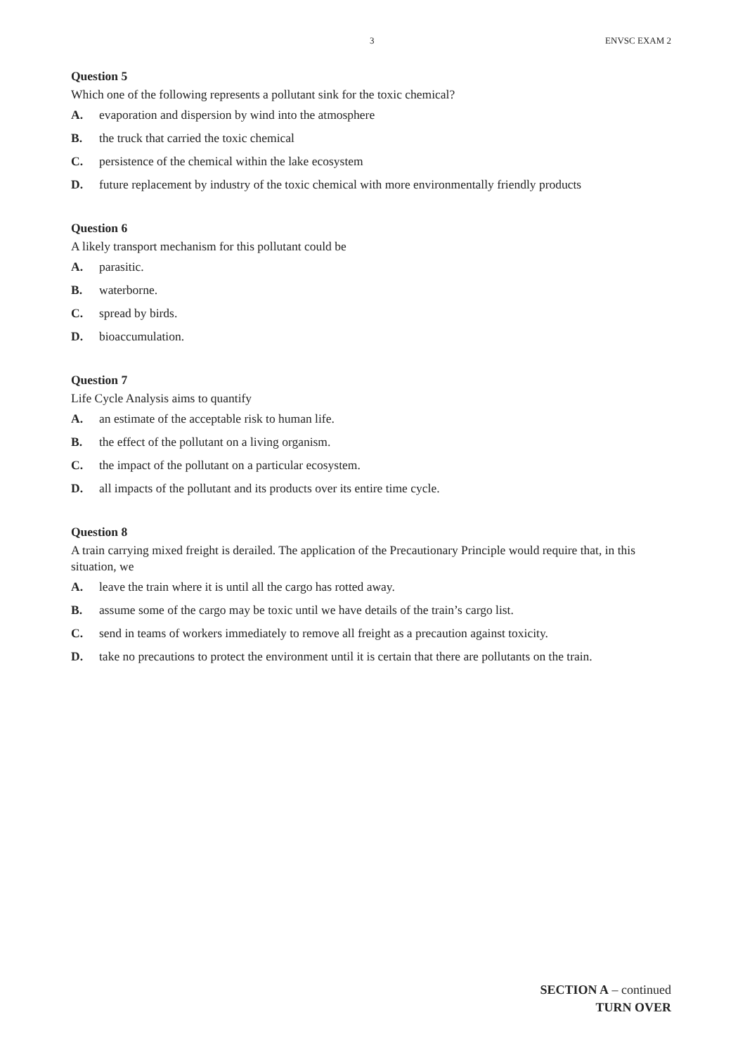3 ENVSC EXAM 2
Question 5
Which one of the following represents a pollutant sink for the toxic chemical?
A. evaporation and dispersion by wind into the atmosphere
B. the truck that carried the toxic chemical
C. persistence of the chemical within the lake ecosystem
D. future replacement by industry of the toxic chemical with more environmentally friendly products
Question 6
A likely transport mechanism for this pollutant could be
A. parasitic.
B. waterborne.
C. spread by birds.
D. bioaccumulation.
Question 7
Life Cycle Analysis aims to quantify
A. an estimate of the acceptable risk to human life.
B. the effect of the pollutant on a living organism.
C. the impact of the pollutant on a particular ecosystem.
D. all impacts of the pollutant and its products over its entire time cycle.
Question 8
A train carrying mixed freight is derailed. The application of the Precautionary Principle would require that, in this situation, we
A. leave the train where it is until all the cargo has rotted away.
B. assume some of the cargo may be toxic until we have details of the train’s cargo list.
C. send in teams of workers immediately to remove all freight as a precaution against toxicity.
D. take no precautions to protect the environment until it is certain that there are pollutants on the train.
SECTION A – continued
TURN OVER